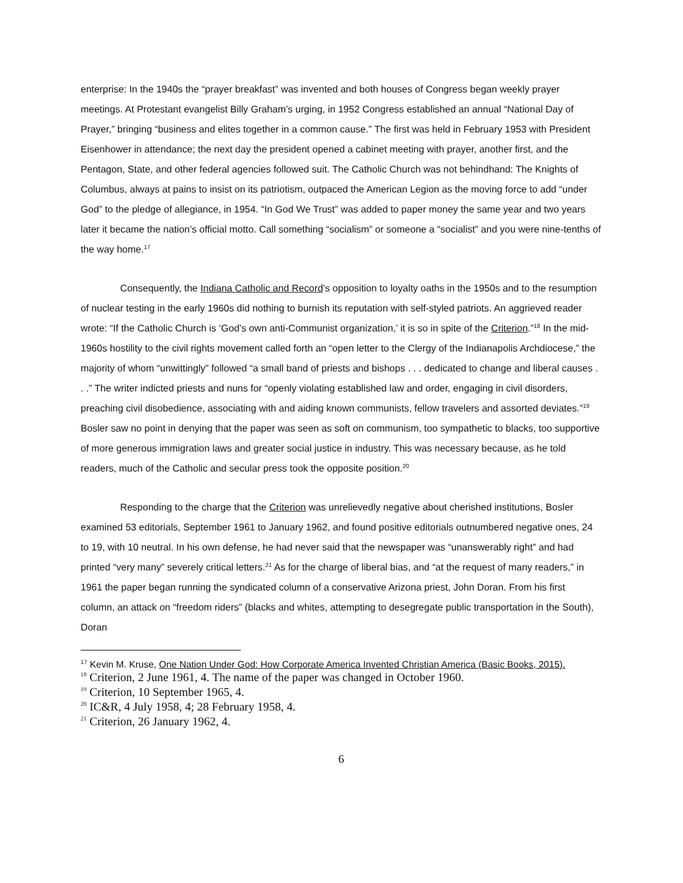enterprise: In the 1940s the “prayer breakfast” was invented and both houses of Congress began weekly prayer meetings. At Protestant evangelist Billy Graham’s urging, in 1952 Congress established an annual “National Day of Prayer,” bringing “business and elites together in a common cause.” The first was held in February 1953 with President Eisenhower in attendance; the next day the president opened a cabinet meeting with prayer, another first, and the Pentagon, State, and other federal agencies followed suit. The Catholic Church was not behindhand: The Knights of Columbus, always at pains to insist on its patriotism, outpaced the American Legion as the moving force to add “under God” to the pledge of allegiance, in 1954. “In God We Trust” was added to paper money the same year and two years later it became the nation’s official motto. Call something “socialism” or someone a “socialist” and you were nine-tenths of the way home.<sup>17</sup>
Consequently, the Indiana Catholic and Record’s opposition to loyalty oaths in the 1950s and to the resumption of nuclear testing in the early 1960s did nothing to burnish its reputation with self-styled patriots. An aggrieved reader wrote: “If the Catholic Church is ‘God’s own anti-Communist organization,’ it is so in spite of the Criterion.”<sup>18</sup> In the mid-1960s hostility to the civil rights movement called forth an “open letter to the Clergy of the Indianapolis Archdiocese,” the majority of whom “unwittingly” followed “a small band of priests and bishops . . . dedicated to change and liberal causes . . .” The writer indicted priests and nuns for “openly violating established law and order, engaging in civil disorders, preaching civil disobedience, associating with and aiding known communists, fellow travelers and assorted deviates.”<sup>19</sup> Bosler saw no point in denying that the paper was seen as soft on communism, too sympathetic to blacks, too supportive of more generous immigration laws and greater social justice in industry. This was necessary because, as he told readers, much of the Catholic and secular press took the opposite position.<sup>20</sup>
Responding to the charge that the Criterion was unrelievedly negative about cherished institutions, Bosler examined 53 editorials, September 1961 to January 1962, and found positive editorials outnumbered negative ones, 24 to 19, with 10 neutral. In his own defense, he had never said that the newspaper was “unanswerably right” and had printed “very many” severely critical letters.<sup>21</sup> As for the charge of liberal bias, and “at the request of many readers,” in 1961 the paper began running the syndicated column of a conservative Arizona priest, John Doran. From his first column, an attack on “freedom riders” (blacks and whites, attempting to desegregate public transportation in the South), Doran
<sup>17</sup> Kevin M. Kruse, One Nation Under God: How Corporate America Invented Christian America (Basic Books, 2015).
<sup>18</sup> Criterion, 2 June 1961, 4. The name of the paper was changed in October 1960.
<sup>19</sup> Criterion, 10 September 1965, 4.
<sup>20</sup> IC&R, 4 July 1958, 4; 28 February 1958, 4.
<sup>21</sup> Criterion, 26 January 1962, 4.
6